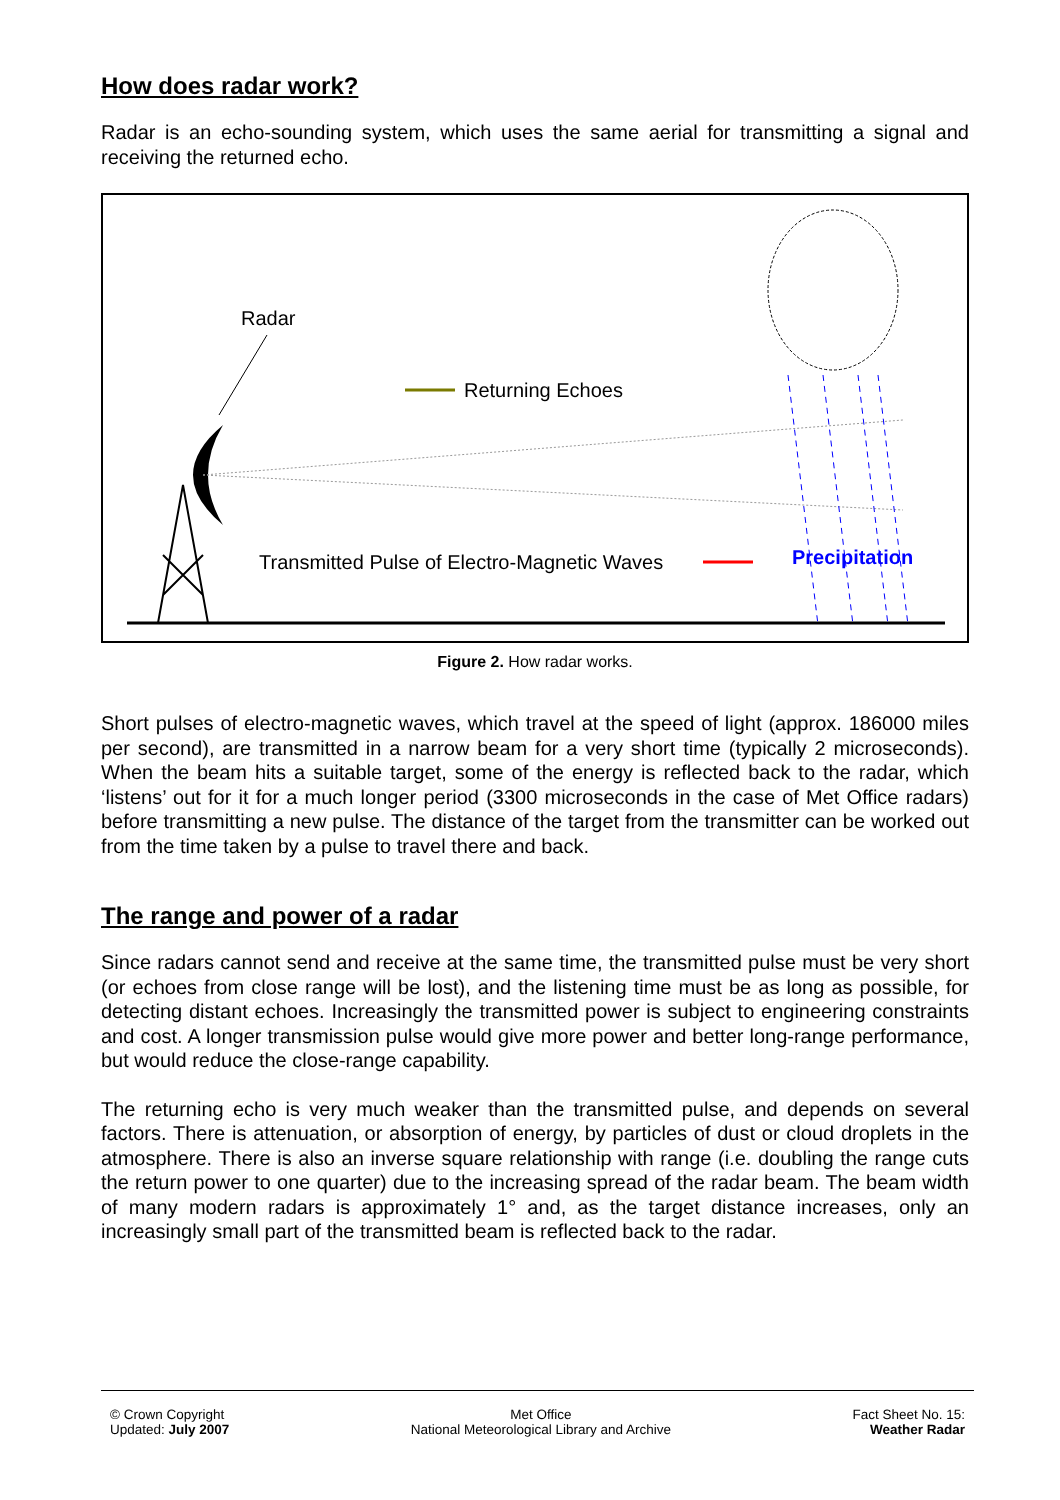How does radar work?
Radar is an echo-sounding system, which uses the same aerial for transmitting a signal and receiving the returned echo.
Radar
Returning Echoes
Transmitted Pulse of Electro-Magnetic Waves
Precipitation
Figure 2. How radar works.
Short pulses of electro-magnetic waves, which travel at the speed of light (approx. 186000 miles per second), are transmitted in a narrow beam for a very short time (typically 2 microseconds). When the beam hits a suitable target, some of the energy is reflected back to the radar, which ‘listens’ out for it for a much longer period (3300 microseconds in the case of Met Office radars) before transmitting a new pulse. The distance of the target from the transmitter can be worked out from the time taken by a pulse to travel there and back.
The range and power of a radar
Since radars cannot send and receive at the same time, the transmitted pulse must be very short (or echoes from close range will be lost), and the listening time must be as long as possible, for detecting distant echoes. Increasingly the transmitted power is subject to engineering constraints and cost. A longer transmission pulse would give more power and better long-range performance, but would reduce the close-range capability.
The returning echo is very much weaker than the transmitted pulse, and depends on several factors. There is attenuation, or absorption of energy, by particles of dust or cloud droplets in the atmosphere. There is also an inverse square relationship with range (i.e. doubling the range cuts the return power to one quarter) due to the increasing spread of the radar beam. The beam width of many modern radars is approximately 1° and, as the target distance increases, only an increasingly small part of the transmitted beam is reflected back to the radar.
© Crown Copyright
Updated: July 2007
Met Office
National Meteorological Library and Archive
Fact Sheet No. 15:
Weather Radar